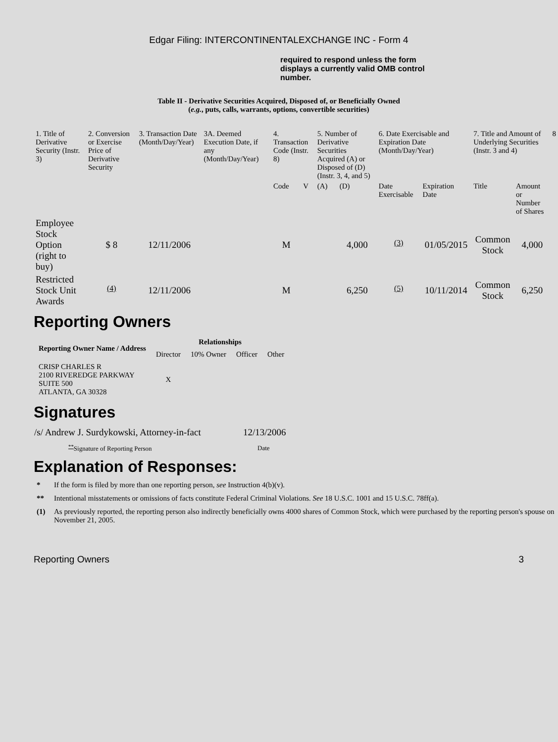Edgar Filing: INTERCONTINENTALEXCHANGE INC - Form 4
required to respond unless the form displays a currently valid OMB control number.
Table II - Derivative Securities Acquired, Disposed of, or Beneficially Owned
(e.g., puts, calls, warrants, options, convertible securities)
| 1. Title of Derivative Security (Instr. 3) | 2. Conversion or Exercise Price of Derivative Security | 3. Transaction Date (Month/Day/Year) | 3A. Deemed Execution Date, if any (Month/Day/Year) | 4. Transaction Code (Instr. 8) | | 5. Number of Derivative Securities Acquired (A) or Disposed of (D) (Instr. 3, 4, and 5) | | 6. Date Exercisable and Expiration Date (Month/Day/Year) | | 7. Title and Amount of Underlying Securities (Instr. 3 and 4) | | 8 |
| --- | --- | --- | --- | --- | --- | --- | --- | --- | --- | --- | --- | --- |
| | | | | Code | V | (A) | (D) | Date Exercisable | Expiration Date | Title | Amount or Number of Shares | |
| Employee Stock Option (right to buy) | $ 8 | 12/11/2006 | | M | | | 4,000 | <sup>(3)</sup> | 01/05/2015 | Common Stock | 4,000 | |
| Restricted Stock Unit Awards | <sup>(4)</sup> | 12/11/2006 | | M | | | 6,250 | <sup>(5)</sup> | 10/11/2014 | Common Stock | 6,250 | |
Reporting Owners
| Reporting Owner Name / Address | Relationships | | | |
| --- | --- | --- | --- | --- |
| | Director | 10% Owner | Officer | Other |
| CRISP CHARLES R 2100 RIVEREDGE PARKWAY SUITE 500 ATLANTA, GA 30328 | X | | | |
Signatures
| /s/ Andrew J. Surdykowski, Attorney-in-fact | 12/13/2006 |
| <sup>**</sup> Signature of Reporting Person | Date |
Explanation of Responses:
* If the form is filed by more than one reporting person, see Instruction 4(b)(v).
** Intentional misstatements or omissions of facts constitute Federal Criminal Violations. See 18 U.S.C. 1001 and 15 U.S.C. 78ff(a).
(1) As previously reported, the reporting person also indirectly beneficially owns 4000 shares of Common Stock, which were purchased by the reporting person's spouse on November 21, 2005.
Reporting Owners 3